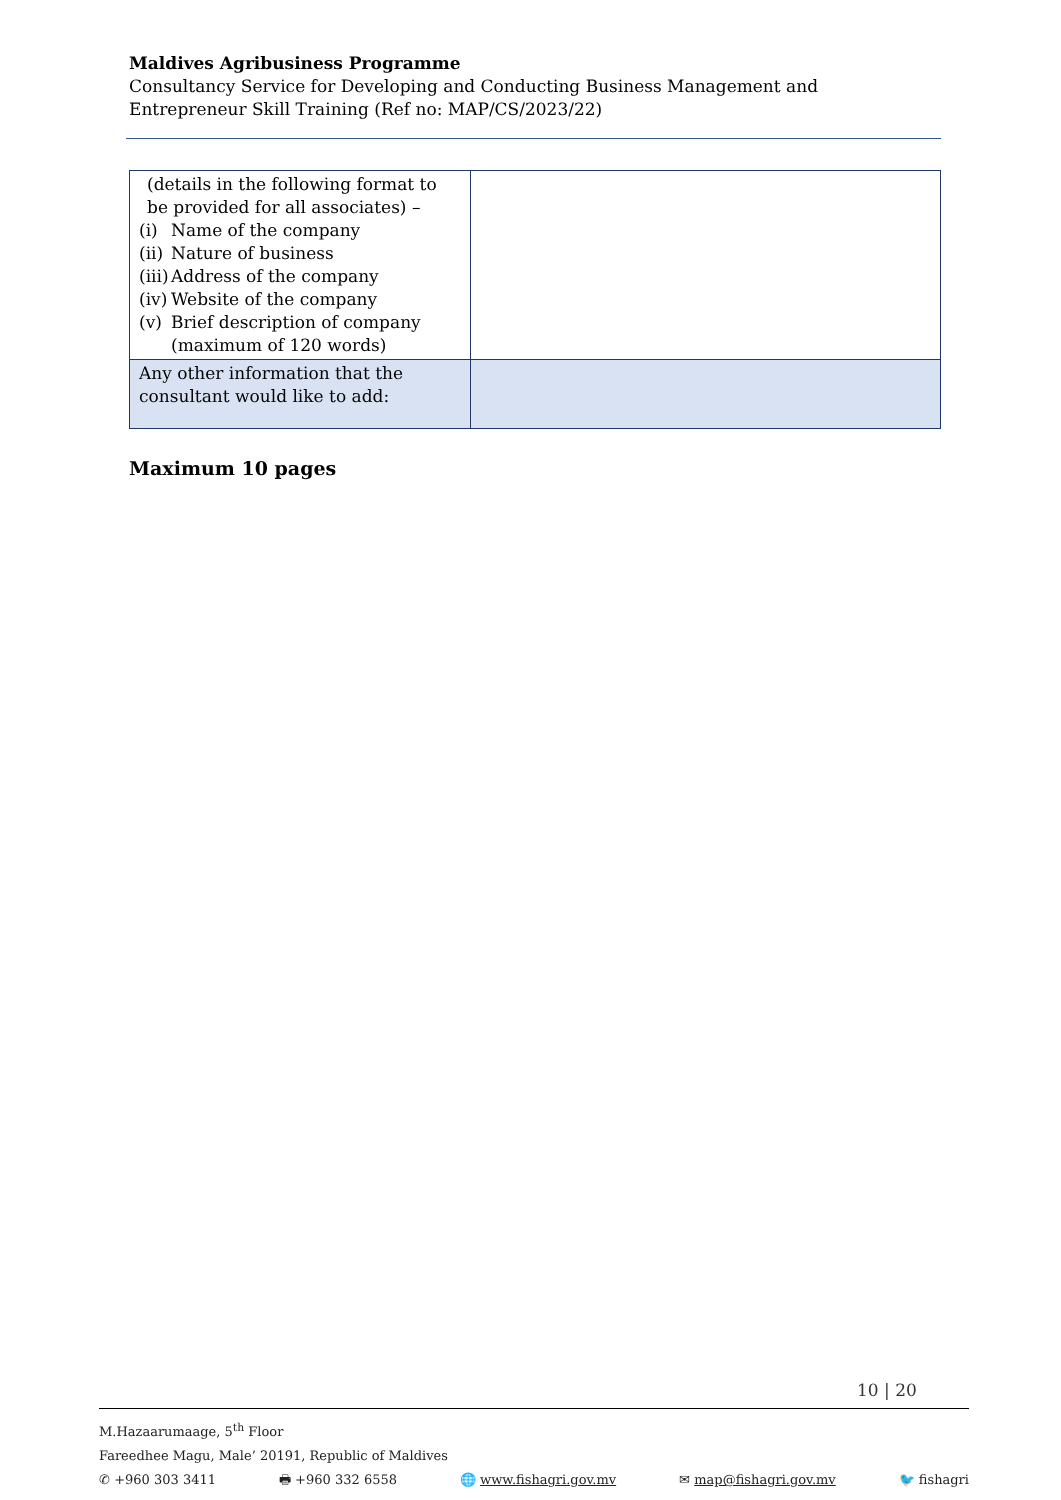Maldives Agribusiness Programme
Consultancy Service for Developing and Conducting Business Management and Entrepreneur Skill Training (Ref no: MAP/CS/2023/22)
| (details in the following format to be provided for all associates) – (i) Name of the company (ii) Nature of business (iii) Address of the company (iv) Website of the company (v) Brief description of company (maximum of 120 words) | |
| Any other information that the consultant would like to add: | |
Maximum 10 pages
10 | 20
M.Hazaarumaage, 5<sup>th</sup> Floor
Fareedhee Magu, Male’ 20191, Republic of Maldives
✆ +960 303 3411 🖶 +960 332 6558 🌐 www.fishagri.gov.mv ✉ map@fishagri.gov.mv 🐦 fishagri